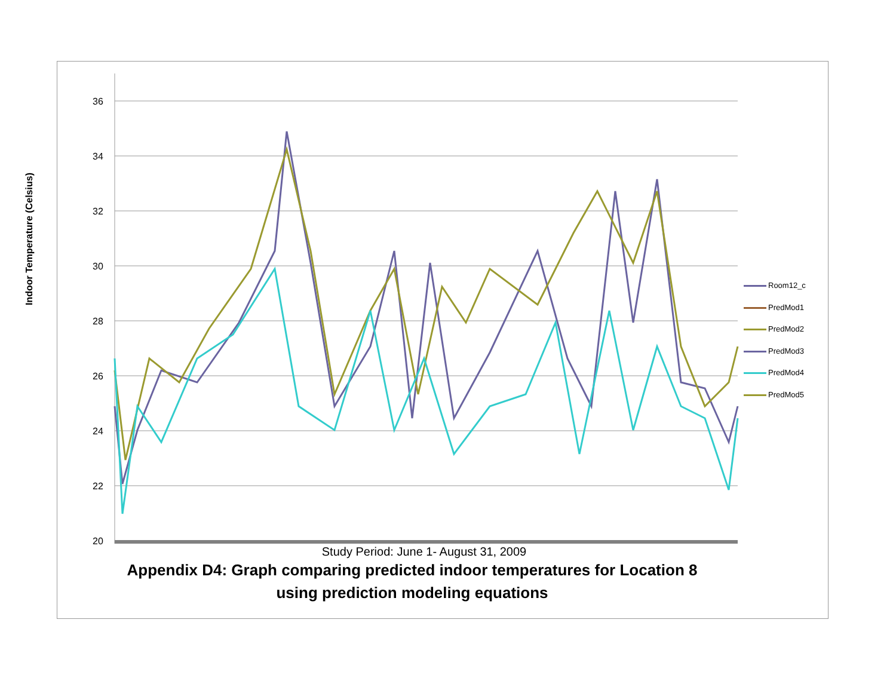Indoor Temperature (Celsius)
36
34
32
30
28
26
24
22
20
Room12_c
PredMod1
PredMod2
PredMod3
PredMod4
PredMod5
Study Period: June 1- August 31, 2009
Appendix D4: Graph comparing predicted indoor temperatures for Location 8 using prediction modeling equations